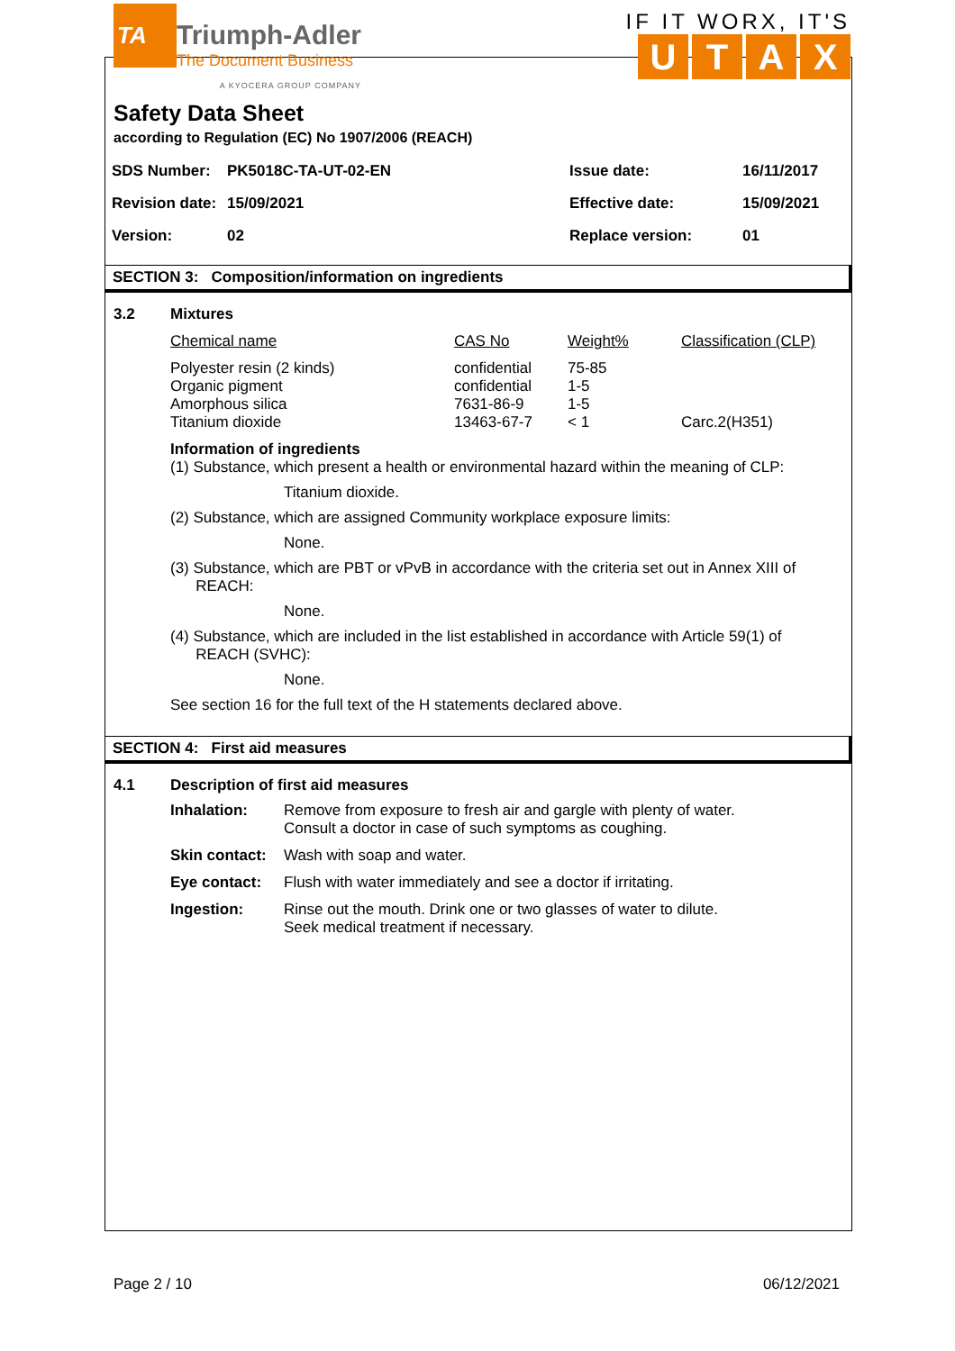TA
Triumph-Adler
The Document Business
A KYOCERA GROUP COMPANY
IF IT WORX, IT'S
UTAX
Safety Data Sheet
according to Regulation (EC) No 1907/2006 (REACH)
| SDS Number: | PK5018C-TA-UT-02-EN | Issue date: | 16/11/2017 |
| Revision date: | 15/09/2021 | Effective date: | 15/09/2021 |
| Version: | 02 | Replace version: | 01 |
SECTION 3: Composition/information on ingredients
3.2 Mixtures
| Chemical name | CAS No | Weight% | Classification (CLP) |
| --- | --- | --- | --- |
| Polyester resin (2 kinds) Organic pigment Amorphous silica Titanium dioxide | confidential confidential 7631-86-9 13463-67-7 | 75-85 1-5 1-5 < 1 | Carc.2(H351) |
Information of ingredients
(1) Substance, which present a health or environmental hazard within the meaning of CLP:
Titanium dioxide.
(2) Substance, which are assigned Community workplace exposure limits:
None.
(3) Substance, which are PBT or vPvB in accordance with the criteria set out in Annex XIII of
REACH:
None.
(4) Substance, which are included in the list established in accordance with Article 59(1) of
REACH (SVHC):
None.
See section 16 for the full text of the H statements declared above.
SECTION 4: First aid measures
4.1 Description of first aid measures
| Inhalation: | Remove from exposure to fresh air and gargle with plenty of water. Consult a doctor in case of such symptoms as coughing. |
| Skin contact: | Wash with soap and water. |
| Eye contact: | Flush with water immediately and see a doctor if irritating. |
| Ingestion: | Rinse out the mouth. Drink one or two glasses of water to dilute. Seek medical treatment if necessary. |
Page 2 / 10 06/12/2021